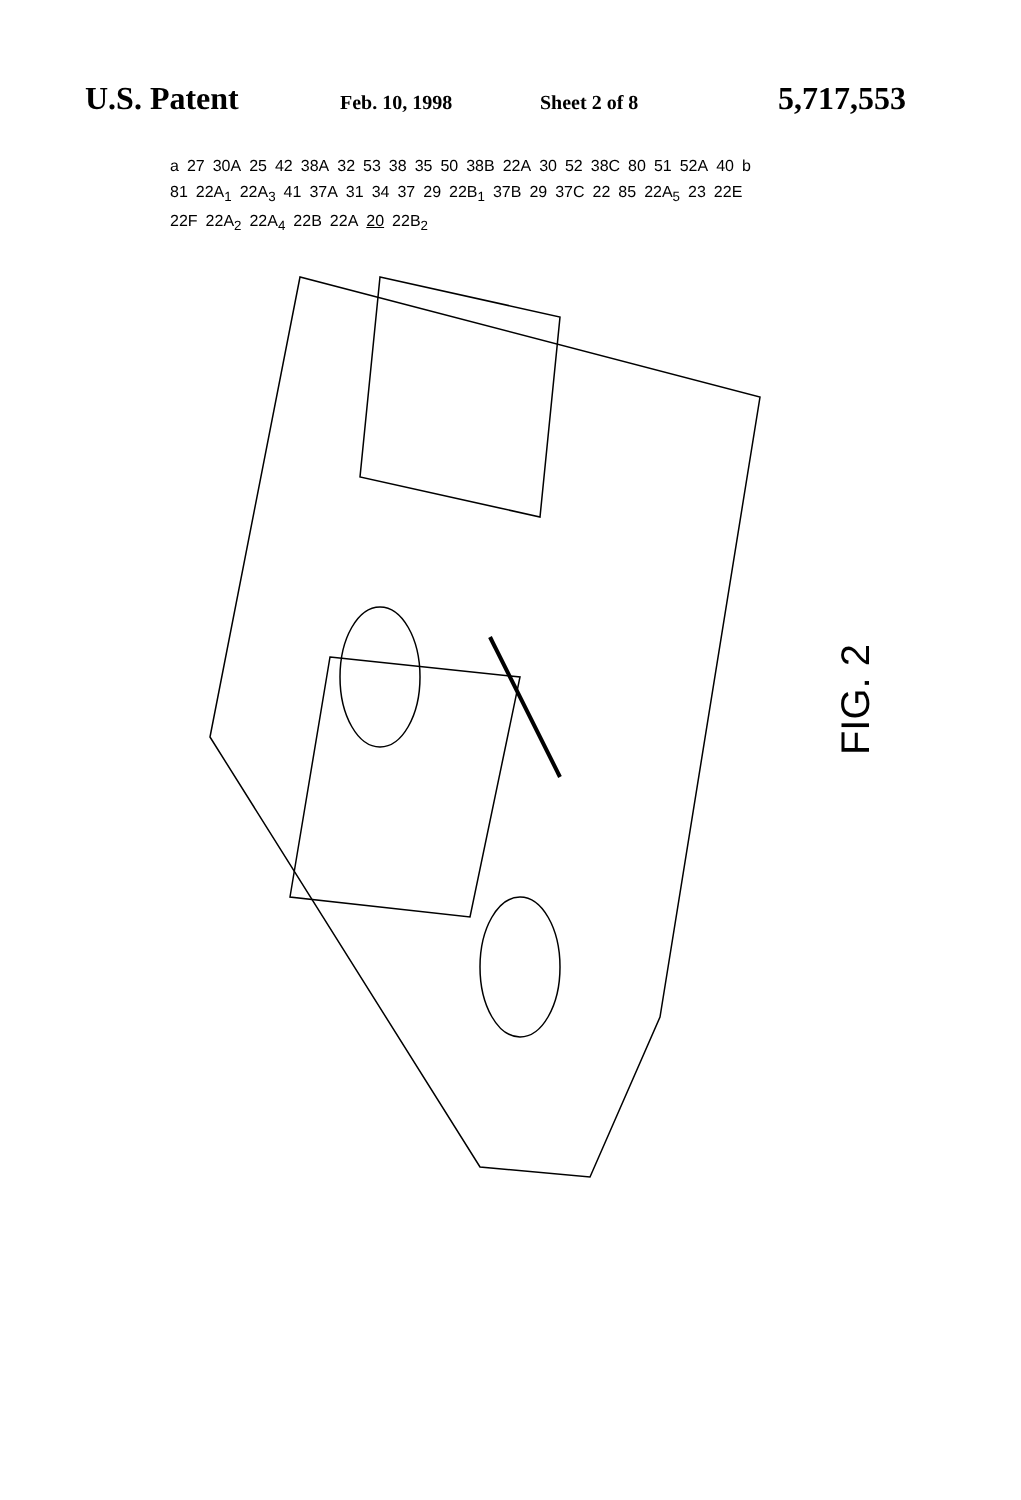U.S. Patent Feb. 10, 1998 Sheet 2 of 8 5,717,553
a 27 30A 25 42 38A 32 53 38 35 50 38B 22A 30 52 38C 80 51 52A 40 b 81 22A<sub>1</sub> 22A<sub>3</sub> 41 37A 31 34 37 29 22B<sub>1</sub> 37B 29 37C 22 85 22A<sub>5</sub> 23 22E 22F 22A<sub>2</sub> 22A<sub>4</sub> 22B 22A 20 22B<sub>2</sub>
FIG. 2